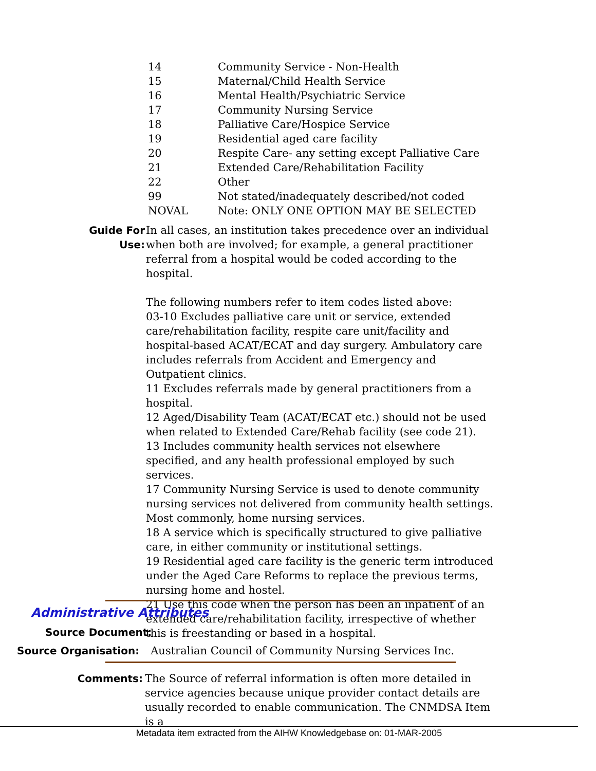| 14 | Community Service - Non-Health |
| 15 | Maternal/Child Health Service |
| 16 | Mental Health/Psychiatric Service |
| 17 | Community Nursing Service |
| 18 | Palliative Care/Hospice Service |
| 19 | Residential aged care facility |
| 20 | Respite Care- any setting except Palliative Care |
| 21 | Extended Care/Rehabilitation Facility |
| 22 | Other |
| 99 | Not stated/inadequately described/not coded |
| NOVAL | Note: ONLY ONE OPTION MAY BE SELECTED |
Guide For Use:
In all cases, an institution takes precedence over an individual when both are involved; for example, a general practitioner referral from a hospital would be coded according to the hospital.
The following numbers refer to item codes listed above:
03-10 Excludes palliative care unit or service, extended care/rehabilitation facility, respite care unit/facility and hospital-based ACAT/ECAT and day surgery. Ambulatory care includes referrals from Accident and Emergency and Outpatient clinics.
11 Excludes referrals made by general practitioners from a hospital.
12 Aged/Disability Team (ACAT/ECAT etc.) should not be used when related to Extended Care/Rehab facility (see code 21).
13 Includes community health services not elsewhere specified, and any health professional employed by such services.
17 Community Nursing Service is used to denote community nursing services not delivered from community health settings. Most commonly, home nursing services.
18 A service which is specifically structured to give palliative care, in either community or institutional settings.
19 Residential aged care facility is the generic term introduced under the Aged Care Reforms to replace the previous terms, nursing home and hostel.
21 Use this code when the person has been an inpatient of an extended care/rehabilitation facility, irrespective of whether this is freestanding or based in a hospital.
Administrative Attributes
Source Document:
Source Organisation: Australian Council of Community Nursing Services Inc.
Comments: The Source of referral information is often more detailed in service agencies because unique provider contact details are usually recorded to enable communication. The CNMDSA Item is a
Metadata item extracted from the AIHW Knowledgebase on: 01-MAR-2005